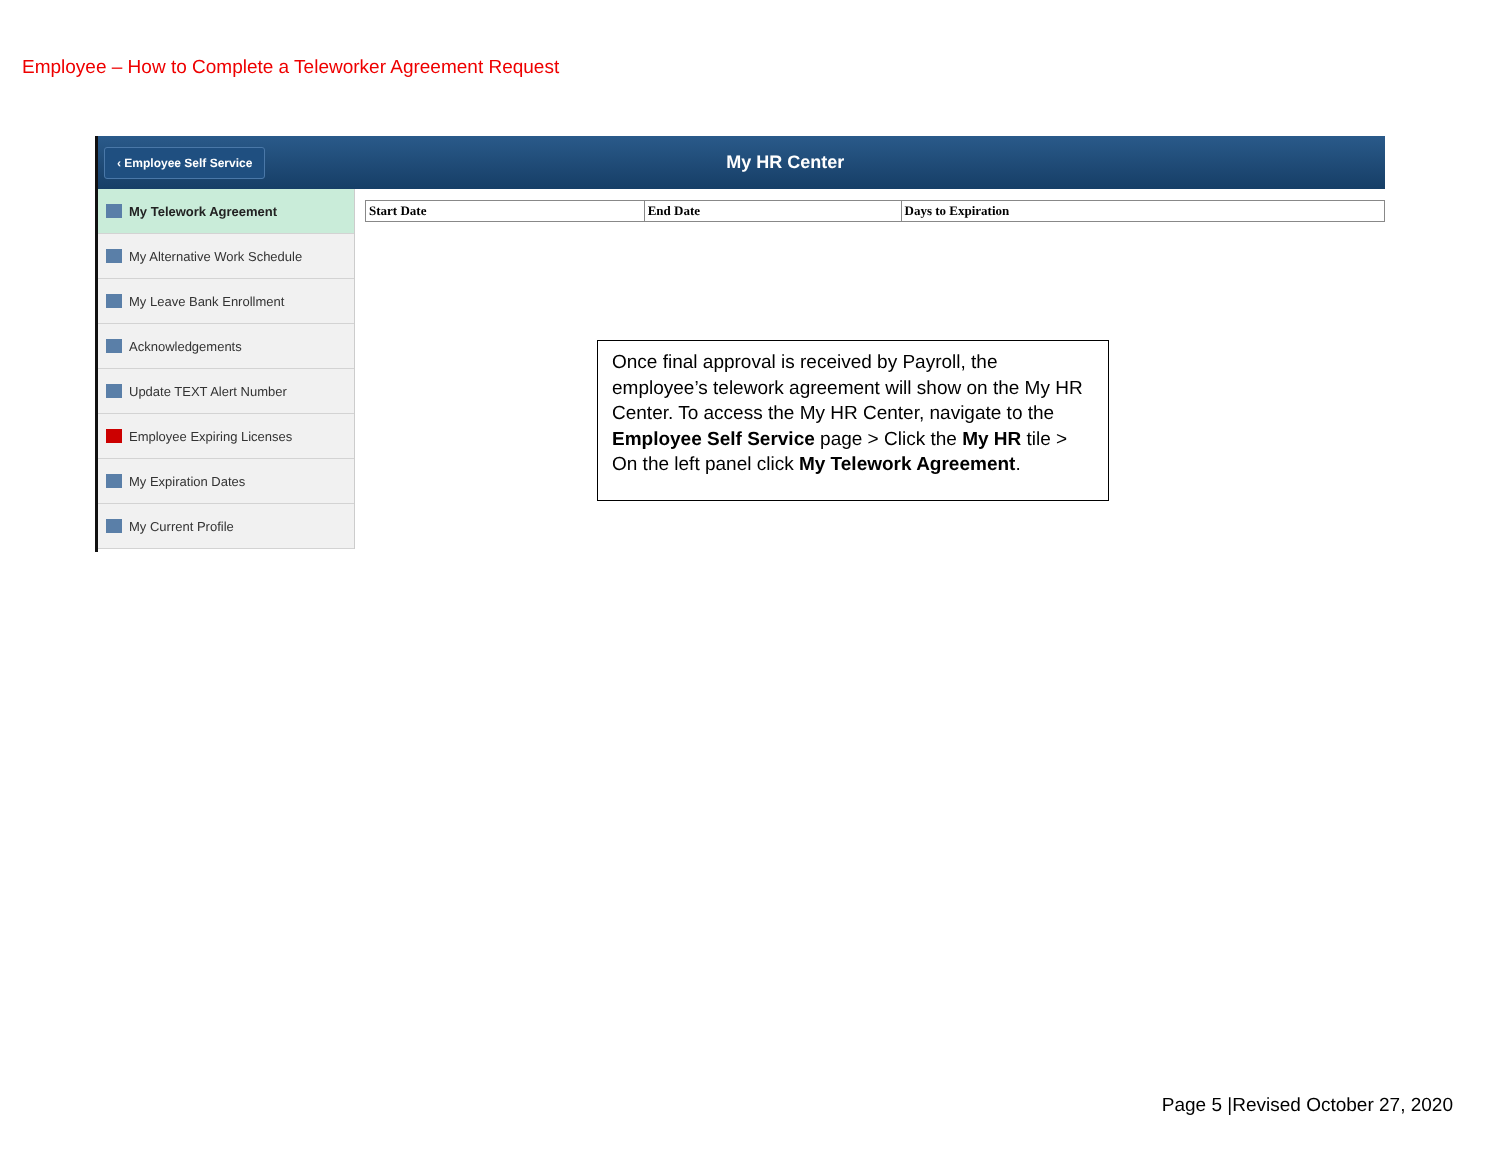Employee – How to Complete a Teleworker Agreement Request
‹ Employee Self Service
My HR Center
My Telework Agreement
My Alternative Work Schedule
My Leave Bank Enrollment
Acknowledgements
Update TEXT Alert Number
Employee Expiring Licenses
My Expiration Dates
My Current Profile
| Start Date | End Date | Days to Expiration |
| --- | --- | --- |
Once final approval is received by Payroll, the employee’s telework agreement will show on the My HR Center. To access the My HR Center, navigate to the Employee Self Service page > Click the My HR tile > On the left panel click My Telework Agreement.
Page 5 |Revised October 27, 2020